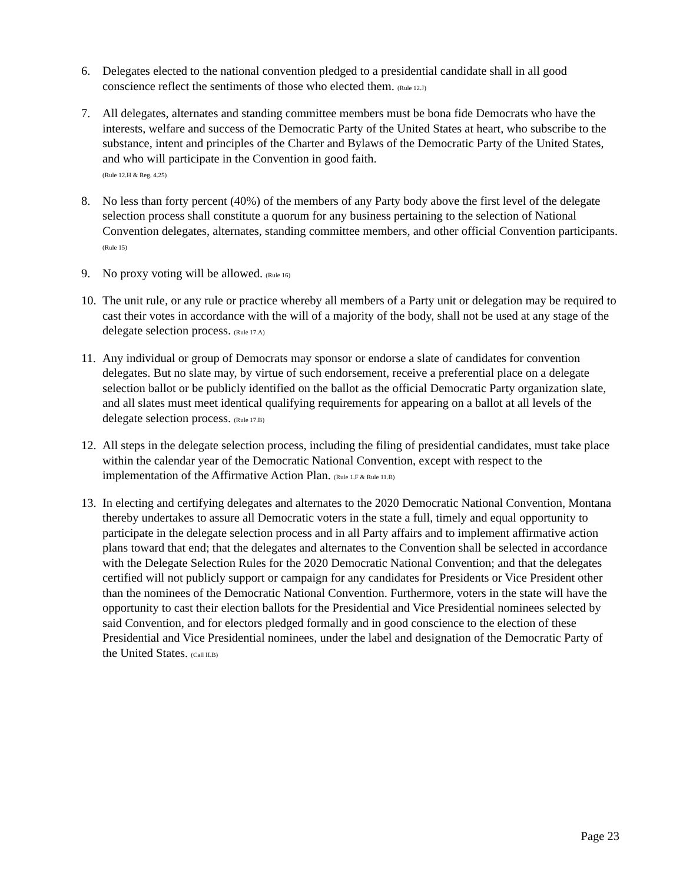6. Delegates elected to the national convention pledged to a presidential candidate shall in all good conscience reflect the sentiments of those who elected them. (Rule 12.J)
7. All delegates, alternates and standing committee members must be bona fide Democrats who have the interests, welfare and success of the Democratic Party of the United States at heart, who subscribe to the substance, intent and principles of the Charter and Bylaws of the Democratic Party of the United States, and who will participate in the Convention in good faith.
(Rule 12.H & Reg. 4.25)
8. No less than forty percent (40%) of the members of any Party body above the first level of the delegate selection process shall constitute a quorum for any business pertaining to the selection of National Convention delegates, alternates, standing committee members, and other official Convention participants. (Rule 15)
9. No proxy voting will be allowed. (Rule 16)
10.
The unit rule, or any rule or practice whereby all members of a Party unit or delegation may be required to cast their votes in accordance with the will of a majority of the body, shall not be used at any stage of the delegate selection process. (Rule 17.A)
11.
Any individual or group of Democrats may sponsor or endorse a slate of candidates for convention delegates. But no slate may, by virtue of such endorsement, receive a preferential place on a delegate selection ballot or be publicly identified on the ballot as the official Democratic Party organization slate, and all slates must meet identical qualifying requirements for appearing on a ballot at all levels of the delegate selection process. (Rule 17.B)
12.
All steps in the delegate selection process, including the filing of presidential candidates, must take place within the calendar year of the Democratic National Convention, except with respect to the implementation of the Affirmative Action Plan. (Rule 1.F & Rule 11.B)
13.
In electing and certifying delegates and alternates to the 2020 Democratic National Convention, Montana thereby undertakes to assure all Democratic voters in the state a full, timely and equal opportunity to participate in the delegate selection process and in all Party affairs and to implement affirmative action plans toward that end; that the delegates and alternates to the Convention shall be selected in accordance with the Delegate Selection Rules for the 2020 Democratic National Convention; and that the delegates certified will not publicly support or campaign for any candidates for Presidents or Vice President other than the nominees of the Democratic National Convention. Furthermore, voters in the state will have the opportunity to cast their election ballots for the Presidential and Vice Presidential nominees selected by said Convention, and for electors pledged formally and in good conscience to the election of these Presidential and Vice Presidential nominees, under the label and designation of the Democratic Party of the United States. (Call II.B)
Page 23